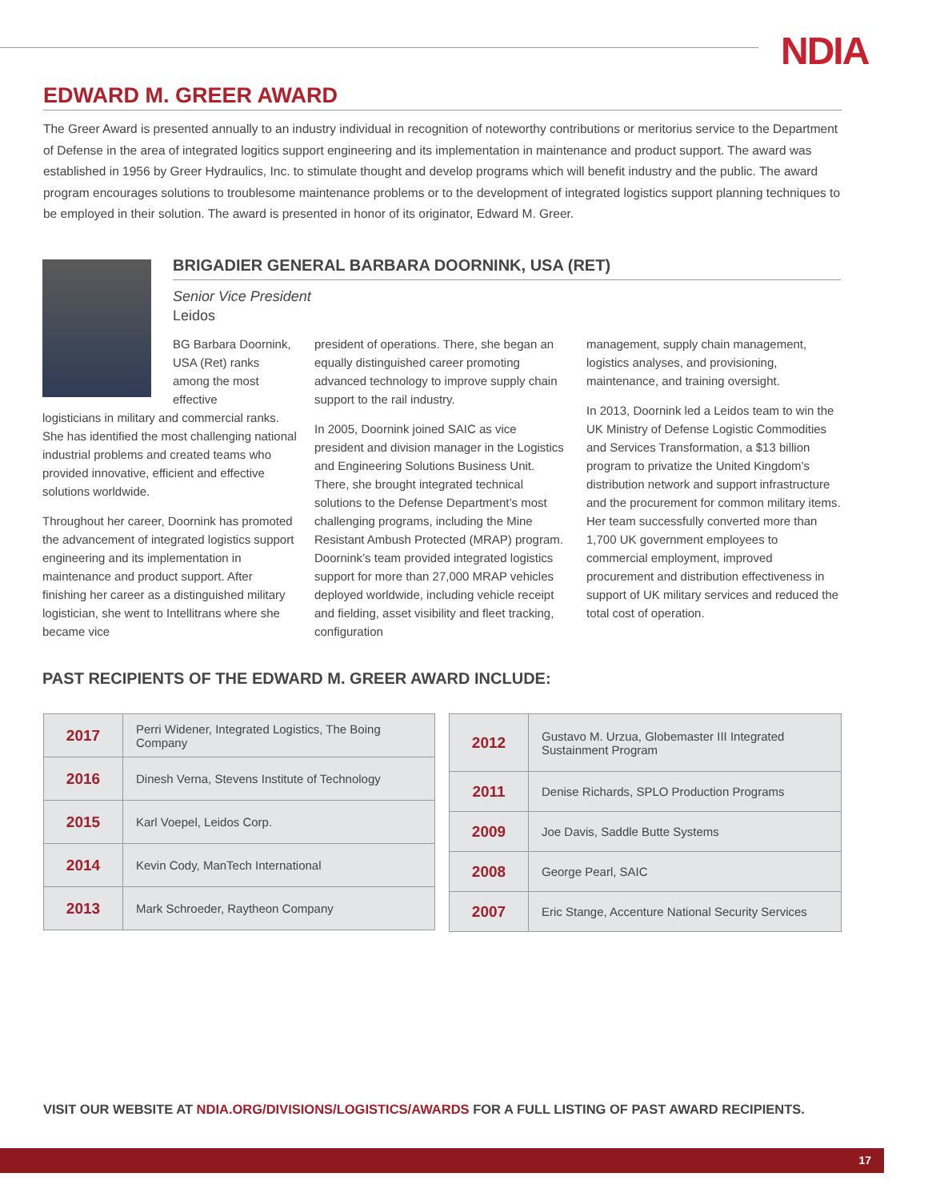NDIA
EDWARD M. GREER AWARD
The Greer Award is presented annually to an industry individual in recognition of noteworthy contributions or meritorius service to the Department of Defense in the area of integrated logitics support engineering and its implementation in maintenance and product support. The award was established in 1956 by Greer Hydraulics, Inc. to stimulate thought and develop programs which will benefit industry and the public. The award program encourages solutions to troublesome maintenance problems or to the development of integrated logistics support planning techniques to be employed in their solution. The award is presented in honor of its originator, Edward M. Greer.
BRIGADIER GENERAL BARBARA DOORNINK, USA (RET)
Senior Vice President
Leidos
BG Barbara Doornink, USA (Ret) ranks among the most effective
logisticians in military and commercial ranks. She has identified the most challenging national industrial problems and created teams who provided innovative, efficient and effective solutions worldwide.
Throughout her career, Doornink has promoted the advancement of integrated logistics support engineering and its implementation in maintenance and product support. After finishing her career as a distinguished military logistician, she went to Intellitrans where she became vice
president of operations. There, she began an equally distinguished career promoting advanced technology to improve supply chain support to the rail industry.
In 2005, Doornink joined SAIC as vice president and division manager in the Logistics and Engineering Solutions Business Unit. There, she brought integrated technical solutions to the Defense Department’s most challenging programs, including the Mine Resistant Ambush Protected (MRAP) program. Doornink’s team provided integrated logistics support for more than 27,000 MRAP vehicles deployed worldwide, including vehicle receipt and fielding, asset visibility and fleet tracking, configuration
management, supply chain management, logistics analyses, and provisioning, maintenance, and training oversight.
In 2013, Doornink led a Leidos team to win the UK Ministry of Defense Logistic Commodities and Services Transformation, a $13 billion program to privatize the United Kingdom’s distribution network and support infrastructure and the procurement for common military items. Her team successfully converted more than 1,700 UK government employees to commercial employment, improved procurement and distribution effectiveness in support of UK military services and reduced the total cost of operation.
PAST RECIPIENTS OF THE EDWARD M. GREER AWARD INCLUDE:
| 2017 | Perri Widener, Integrated Logistics, The Boing Company |
| 2016 | Dinesh Verna, Stevens Institute of Technology |
| 2015 | Karl Voepel, Leidos Corp. |
| 2014 | Kevin Cody, ManTech International |
| 2013 | Mark Schroeder, Raytheon Company |
| 2012 | Gustavo M. Urzua, Globemaster III Integrated Sustainment Program |
| 2011 | Denise Richards, SPLO Production Programs |
| 2009 | Joe Davis, Saddle Butte Systems |
| 2008 | George Pearl, SAIC |
| 2007 | Eric Stange, Accenture National Security Services |
VISIT OUR WEBSITE AT NDIA.ORG/DIVISIONS/LOGISTICS/AWARDS FOR A FULL LISTING OF PAST AWARD RECIPIENTS.
17